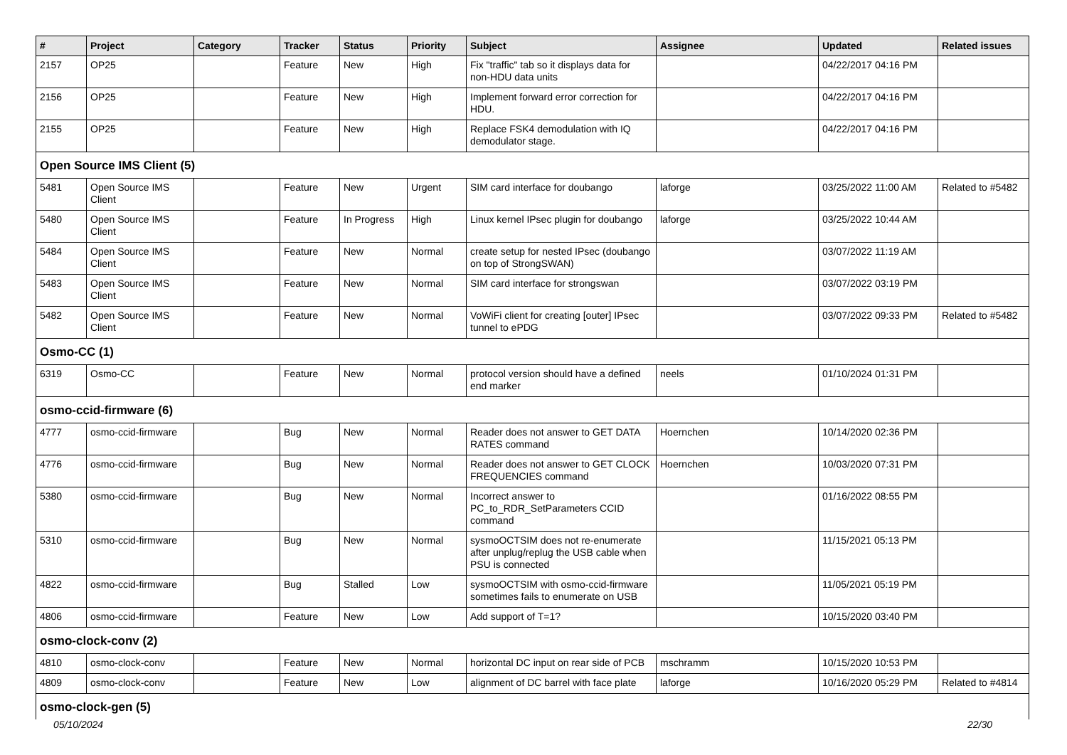| # | Project | Category | Tracker | Status | Priority | Subject | Assignee | Updated | Related issues |
| --- | --- | --- | --- | --- | --- | --- | --- | --- | --- |
| 2157 | OP25 | | Feature | New | High | Fix "traffic" tab so it displays data for non-HDU data units | | 04/22/2017 04:16 PM | |
| 2156 | OP25 | | Feature | New | High | Implement forward error correction for HDU. | | 04/22/2017 04:16 PM | |
| 2155 | OP25 | | Feature | New | High | Replace FSK4 demodulation with IQ demodulator stage. | | 04/22/2017 04:16 PM | |
| Open Source IMS Client (5) | | | | | | | | | |
| 5481 | Open Source IMS Client | | Feature | New | Urgent | SIM card interface for doubango | laforge | 03/25/2022 11:00 AM | Related to #5482 |
| 5480 | Open Source IMS Client | | Feature | In Progress | High | Linux kernel IPsec plugin for doubango | laforge | 03/25/2022 10:44 AM | |
| 5484 | Open Source IMS Client | | Feature | New | Normal | create setup for nested IPsec (doubango on top of StrongSWAN) | | 03/07/2022 11:19 AM | |
| 5483 | Open Source IMS Client | | Feature | New | Normal | SIM card interface for strongswan | | 03/07/2022 03:19 PM | |
| 5482 | Open Source IMS Client | | Feature | New | Normal | VoWiFi client for creating [outer] IPsec tunnel to ePDG | | 03/07/2022 09:33 PM | Related to #5482 |
| Osmo-CC (1) | | | | | | | | | |
| 6319 | Osmo-CC | | Feature | New | Normal | protocol version should have a defined end marker | neels | 01/10/2024 01:31 PM | |
| osmo-ccid-firmware (6) | | | | | | | | | |
| 4777 | osmo-ccid-firmware | | Bug | New | Normal | Reader does not answer to GET DATA RATES command | Hoernchen | 10/14/2020 02:36 PM | |
| 4776 | osmo-ccid-firmware | | Bug | New | Normal | Reader does not answer to GET CLOCK FREQUENCIES command | Hoernchen | 10/03/2020 07:31 PM | |
| 5380 | osmo-ccid-firmware | | Bug | New | Normal | Incorrect answer to PC_to_RDR_SetParameters CCID command | | 01/16/2022 08:55 PM | |
| 5310 | osmo-ccid-firmware | | Bug | New | Normal | sysmoOCTSIM does not re-enumerate after unplug/replug the USB cable when PSU is connected | | 11/15/2021 05:13 PM | |
| 4822 | osmo-ccid-firmware | | Bug | Stalled | Low | sysmoOCTSIM with osmo-ccid-firmware sometimes fails to enumerate on USB | | 11/05/2021 05:19 PM | |
| 4806 | osmo-ccid-firmware | | Feature | New | Low | Add support of T=1? | | 10/15/2020 03:40 PM | |
| osmo-clock-conv (2) | | | | | | | | | |
| 4810 | osmo-clock-conv | | Feature | New | Normal | horizontal DC input on rear side of PCB | mschramm | 10/15/2020 10:53 PM | |
| 4809 | osmo-clock-conv | | Feature | New | Low | alignment of DC barrel with face plate | laforge | 10/16/2020 05:29 PM | Related to #4814 |
| osmo-clock-gen (5) | | | | | | | | | |
05/10/2024 22/30